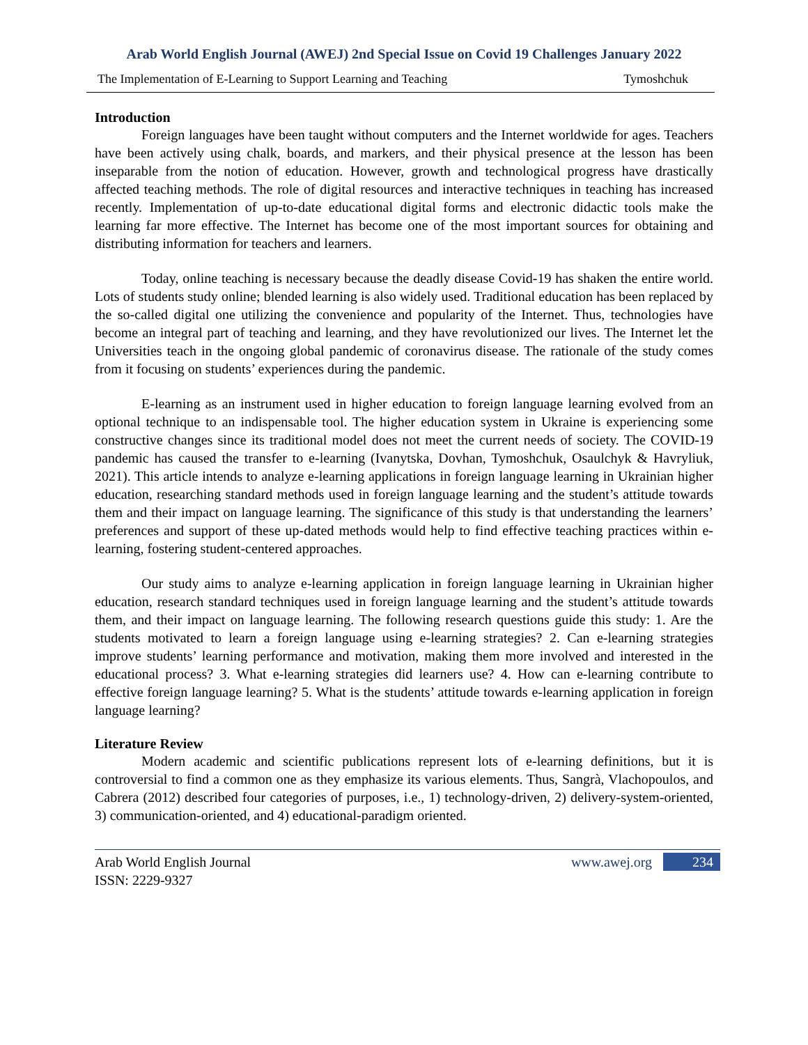Arab World English Journal (AWEJ) 2nd Special Issue on Covid 19 Challenges January 2022
The Implementation of E-Learning to Support Learning and Teaching Tymoshchuk
Introduction
Foreign languages have been taught without computers and the Internet worldwide for ages. Teachers have been actively using chalk, boards, and markers, and their physical presence at the lesson has been inseparable from the notion of education. However, growth and technological progress have drastically affected teaching methods. The role of digital resources and interactive techniques in teaching has increased recently. Implementation of up-to-date educational digital forms and electronic didactic tools make the learning far more effective. The Internet has become one of the most important sources for obtaining and distributing information for teachers and learners.
Today, online teaching is necessary because the deadly disease Covid-19 has shaken the entire world. Lots of students study online; blended learning is also widely used. Traditional education has been replaced by the so-called digital one utilizing the convenience and popularity of the Internet. Thus, technologies have become an integral part of teaching and learning, and they have revolutionized our lives. The Internet let the Universities teach in the ongoing global pandemic of coronavirus disease. The rationale of the study comes from it focusing on students’ experiences during the pandemic.
E-learning as an instrument used in higher education to foreign language learning evolved from an optional technique to an indispensable tool. The higher education system in Ukraine is experiencing some constructive changes since its traditional model does not meet the current needs of society. The COVID-19 pandemic has caused the transfer to e-learning (Ivanytska, Dovhan, Tymoshchuk, Osaulchyk & Havryliuk, 2021). This article intends to analyze e-learning applications in foreign language learning in Ukrainian higher education, researching standard methods used in foreign language learning and the student’s attitude towards them and their impact on language learning. The significance of this study is that understanding the learners’ preferences and support of these up-dated methods would help to find effective teaching practices within e-learning, fostering student-centered approaches.
Our study aims to analyze e-learning application in foreign language learning in Ukrainian higher education, research standard techniques used in foreign language learning and the student’s attitude towards them, and their impact on language learning. The following research questions guide this study: 1. Are the students motivated to learn a foreign language using e-learning strategies? 2. Can e-learning strategies improve students’ learning performance and motivation, making them more involved and interested in the educational process? 3. What e-learning strategies did learners use? 4. How can e-learning contribute to effective foreign language learning? 5. What is the students’ attitude towards e-learning application in foreign language learning?
Literature Review
Modern academic and scientific publications represent lots of e-learning definitions, but it is controversial to find a common one as they emphasize its various elements. Thus, Sangrà, Vlachopoulos, and Cabrera (2012) described four categories of purposes, i.e., 1) technology-driven, 2) delivery-system-oriented, 3) communication-oriented, and 4) educational-paradigm oriented.
Arab World English Journal
ISSN: 2229-9327
www.awej.org 234